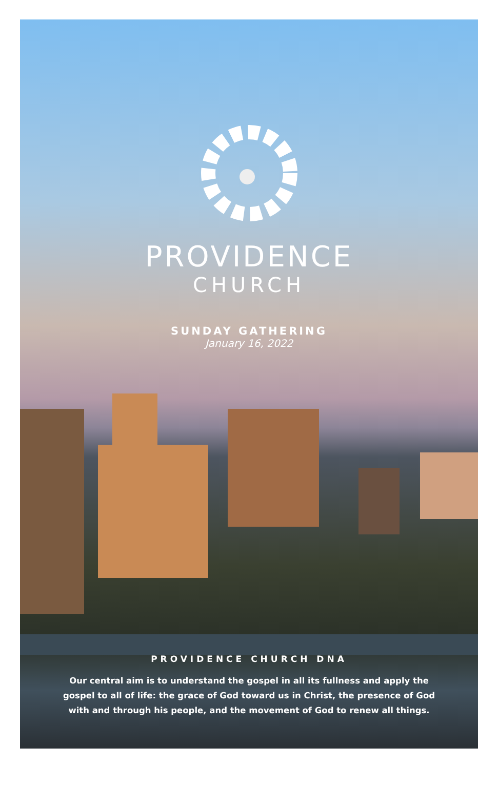PROVIDENCE
CHURCH
SUNDAY GATHERING
January 16, 2022
PROVIDENCE CHURCH DNA
Our central aim is to understand the gospel in all its fullness and apply the
gospel to all of life: the grace of God toward us in Christ, the presence of God
with and through his people, and the movement of God to renew all things.